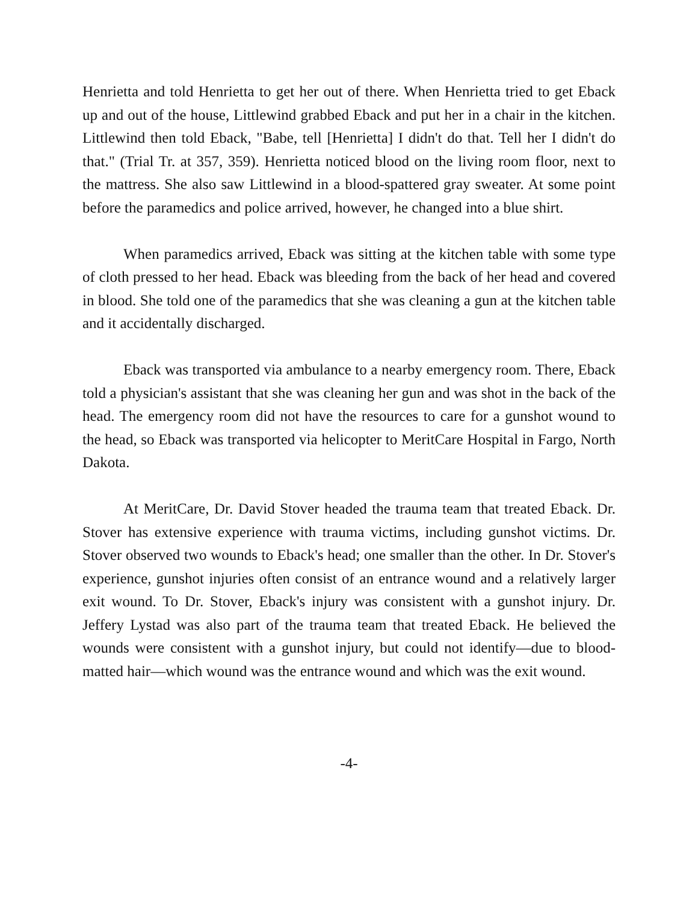Henrietta and told Henrietta to get her out of there. When Henrietta tried to get Eback up and out of the house, Littlewind grabbed Eback and put her in a chair in the kitchen. Littlewind then told Eback, "Babe, tell [Henrietta] I didn't do that. Tell her I didn't do that." (Trial Tr. at 357, 359). Henrietta noticed blood on the living room floor, next to the mattress. She also saw Littlewind in a blood-spattered gray sweater. At some point before the paramedics and police arrived, however, he changed into a blue shirt.
When paramedics arrived, Eback was sitting at the kitchen table with some type of cloth pressed to her head. Eback was bleeding from the back of her head and covered in blood. She told one of the paramedics that she was cleaning a gun at the kitchen table and it accidentally discharged.
Eback was transported via ambulance to a nearby emergency room. There, Eback told a physician's assistant that she was cleaning her gun and was shot in the back of the head. The emergency room did not have the resources to care for a gunshot wound to the head, so Eback was transported via helicopter to MeritCare Hospital in Fargo, North Dakota.
At MeritCare, Dr. David Stover headed the trauma team that treated Eback. Dr. Stover has extensive experience with trauma victims, including gunshot victims. Dr. Stover observed two wounds to Eback's head; one smaller than the other. In Dr. Stover's experience, gunshot injuries often consist of an entrance wound and a relatively larger exit wound. To Dr. Stover, Eback's injury was consistent with a gunshot injury. Dr. Jeffery Lystad was also part of the trauma team that treated Eback. He believed the wounds were consistent with a gunshot injury, but could not identify—due to blood-matted hair—which wound was the entrance wound and which was the exit wound.
-4-